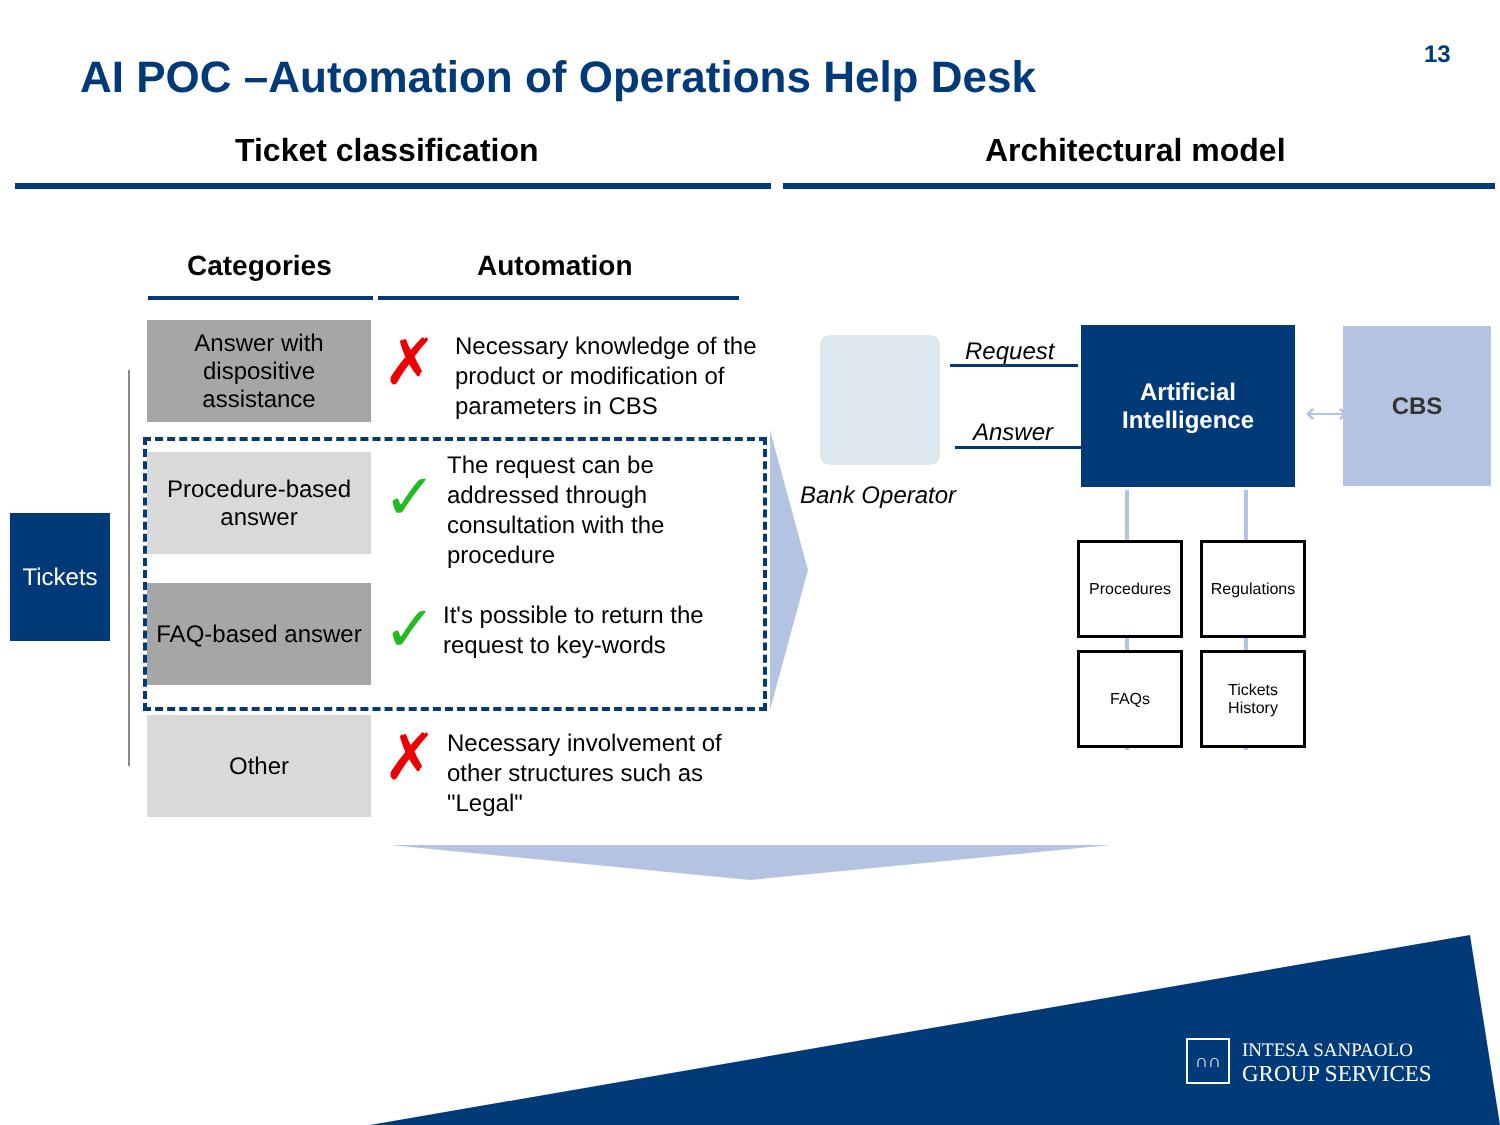AI POC –Automation of Operations Help Desk
13
Ticket classification Architectural model
Categories Automation
Tickets
Answer with dispositive assistance
Procedure-based answer
FAQ-based answer
Other
✗
✓
✓
✗
Necessary knowledge of the
product or modification of
parameters in CBS
The request can be
addressed through
consultation with the
procedure
It's possible to return the
request to key-words
Necessary involvement of
other structures such as
"Legal"
Bank Operator
Request
Answer
Artificial
Intelligence
⟷
CBS
Procedures
Regulations
FAQs
Tickets
History
∩∩
INTESA SANPAOLO
GROUP SERVICES